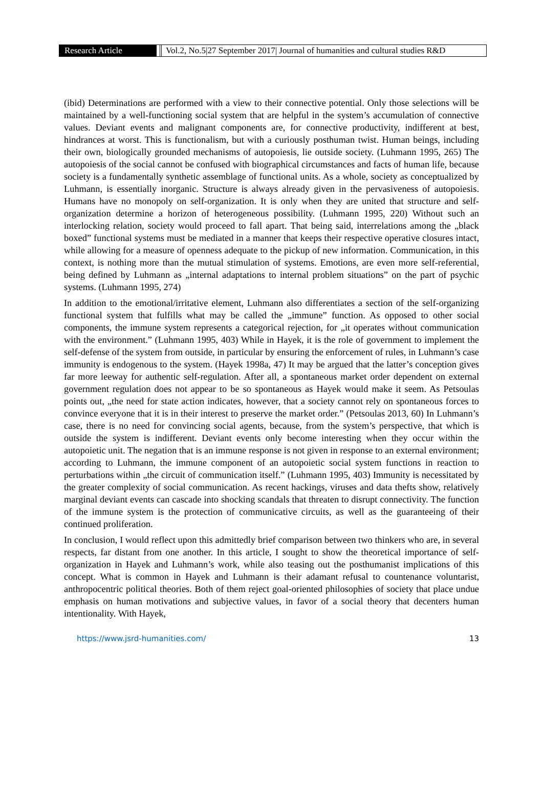Research Article Vol.2, No.5|27 September 2017| Journal of humanities and cultural studies R&D
(ibid) Determinations are performed with a view to their connective potential. Only those selections will be maintained by a well-functioning social system that are helpful in the system’s accumulation of connective values. Deviant events and malignant components are, for connective productivity, indifferent at best, hindrances at worst. This is functionalism, but with a curiously posthuman twist. Human beings, including their own, biologically grounded mechanisms of autopoiesis, lie outside society. (Luhmann 1995, 265) The autopoiesis of the social cannot be confused with biographical circumstances and facts of human life, because society is a fundamentally synthetic assemblage of functional units. As a whole, society as conceptualized by Luhmann, is essentially inorganic. Structure is always already given in the pervasiveness of autopoiesis. Humans have no monopoly on self-organization. It is only when they are united that structure and self-organization determine a horizon of heterogeneous possibility. (Luhmann 1995, 220) Without such an interlocking relation, society would proceed to fall apart. That being said, interrelations among the „black boxed” functional systems must be mediated in a manner that keeps their respective operative closures intact, while allowing for a measure of openness adequate to the pickup of new information. Communication, in this context, is nothing more than the mutual stimulation of systems. Emotions, are even more self-referential, being defined by Luhmann as „internal adaptations to internal problem situations” on the part of psychic systems. (Luhmann 1995, 274)
In addition to the emotional/irritative element, Luhmann also differentiates a section of the self-organizing functional system that fulfills what may be called the „immune” function. As opposed to other social components, the immune system represents a categorical rejection, for „it operates without communication with the environment.” (Luhmann 1995, 403) While in Hayek, it is the role of government to implement the self-defense of the system from outside, in particular by ensuring the enforcement of rules, in Luhmann’s case immunity is endogenous to the system. (Hayek 1998a, 47) It may be argued that the latter’s conception gives far more leeway for authentic self-regulation. After all, a spontaneous market order dependent on external government regulation does not appear to be so spontaneous as Hayek would make it seem. As Petsoulas points out, „the need for state action indicates, however, that a society cannot rely on spontaneous forces to convince everyone that it is in their interest to preserve the market order.” (Petsoulas 2013, 60) In Luhmann’s case, there is no need for convincing social agents, because, from the system’s perspective, that which is outside the system is indifferent. Deviant events only become interesting when they occur within the autopoietic unit. The negation that is an immune response is not given in response to an external environment; according to Luhmann, the immune component of an autopoietic social system functions in reaction to perturbations within „the circuit of communication itself.” (Luhmann 1995, 403) Immunity is necessitated by the greater complexity of social communication. As recent hackings, viruses and data thefts show, relatively marginal deviant events can cascade into shocking scandals that threaten to disrupt connectivity. The function of the immune system is the protection of communicative circuits, as well as the guaranteeing of their continued proliferation.
In conclusion, I would reflect upon this admittedly brief comparison between two thinkers who are, in several respects, far distant from one another. In this article, I sought to show the theoretical importance of self-organization in Hayek and Luhmann’s work, while also teasing out the posthumanist implications of this concept. What is common in Hayek and Luhmann is their adamant refusal to countenance voluntarist, anthropocentric political theories. Both of them reject goal-oriented philosophies of society that place undue emphasis on human motivations and subjective values, in favor of a social theory that decenters human intentionality. With Hayek,
https://www.jsrd-humanities.com/ 13